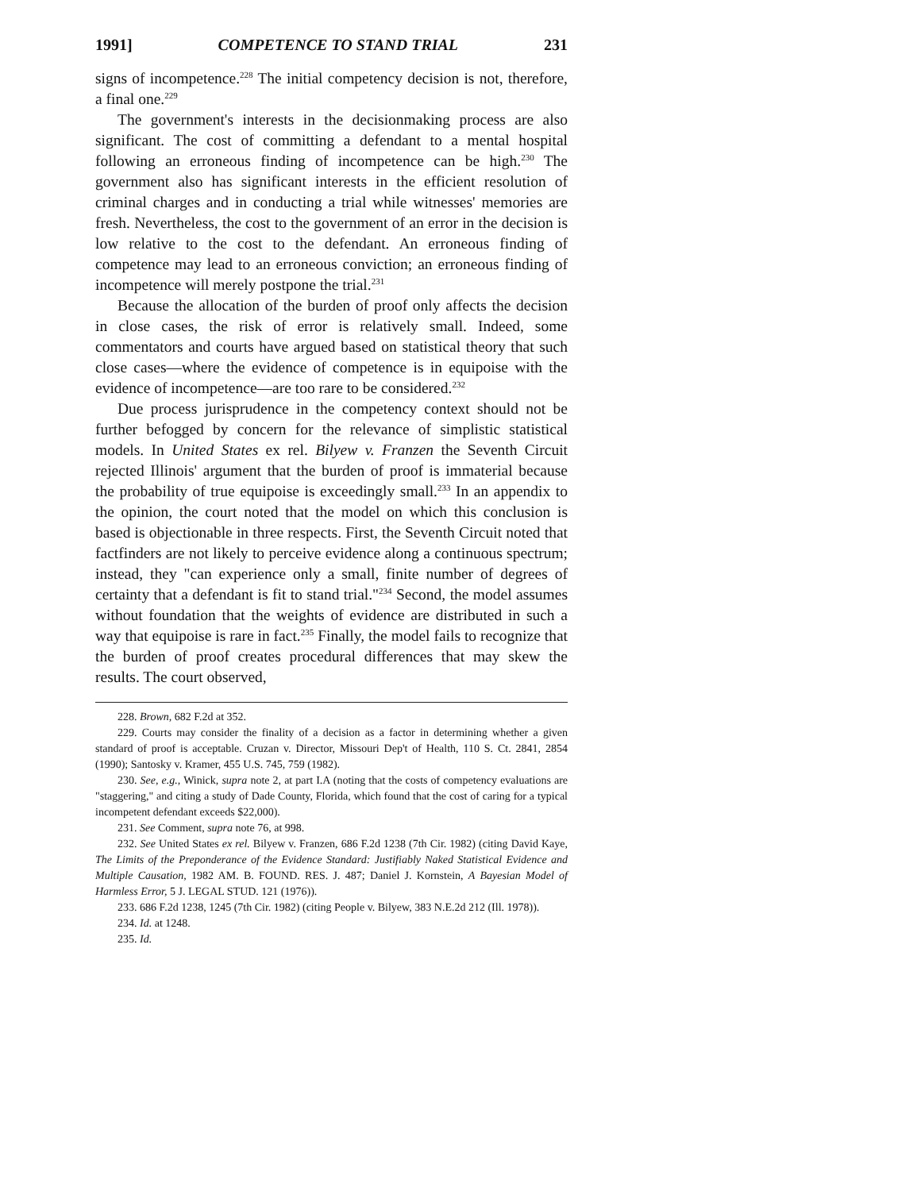1991] COMPETENCE TO STAND TRIAL 231
signs of incompetence.<sup>228</sup> The initial competency decision is not, therefore, a final one.<sup>229</sup>
The government's interests in the decisionmaking process are also significant. The cost of committing a defendant to a mental hospital following an erroneous finding of incompetence can be high.<sup>230</sup> The government also has significant interests in the efficient resolution of criminal charges and in conducting a trial while witnesses' memories are fresh. Nevertheless, the cost to the government of an error in the decision is low relative to the cost to the defendant. An erroneous finding of competence may lead to an erroneous conviction; an erroneous finding of incompetence will merely postpone the trial.<sup>231</sup>
Because the allocation of the burden of proof only affects the decision in close cases, the risk of error is relatively small. Indeed, some commentators and courts have argued based on statistical theory that such close cases—where the evidence of competence is in equipoise with the evidence of incompetence—are too rare to be considered.<sup>232</sup>
Due process jurisprudence in the competency context should not be further befogged by concern for the relevance of simplistic statistical models. In United States ex rel. Bilyew v. Franzen the Seventh Circuit rejected Illinois' argument that the burden of proof is immaterial because the probability of true equipoise is exceedingly small.<sup>233</sup> In an appendix to the opinion, the court noted that the model on which this conclusion is based is objectionable in three respects. First, the Seventh Circuit noted that factfinders are not likely to perceive evidence along a continuous spectrum; instead, they "can experience only a small, finite number of degrees of certainty that a defendant is fit to stand trial."<sup>234</sup> Second, the model assumes without foundation that the weights of evidence are distributed in such a way that equipoise is rare in fact.<sup>235</sup> Finally, the model fails to recognize that the burden of proof creates procedural differences that may skew the results. The court observed,
228. Brown, 682 F.2d at 352.
229. Courts may consider the finality of a decision as a factor in determining whether a given standard of proof is acceptable. Cruzan v. Director, Missouri Dep't of Health, 110 S. Ct. 2841, 2854 (1990); Santosky v. Kramer, 455 U.S. 745, 759 (1982).
230. See, e.g., Winick, supra note 2, at part I.A (noting that the costs of competency evaluations are "staggering," and citing a study of Dade County, Florida, which found that the cost of caring for a typical incompetent defendant exceeds $22,000).
231. See Comment, supra note 76, at 998.
232. See United States ex rel. Bilyew v. Franzen, 686 F.2d 1238 (7th Cir. 1982) (citing David Kaye, The Limits of the Preponderance of the Evidence Standard: Justifiably Naked Statistical Evidence and Multiple Causation, 1982 AM. B. FOUND. RES. J. 487; Daniel J. Kornstein, A Bayesian Model of Harmless Error, 5 J. LEGAL STUD. 121 (1976)).
233. 686 F.2d 1238, 1245 (7th Cir. 1982) (citing People v. Bilyew, 383 N.E.2d 212 (Ill. 1978)).
234. Id. at 1248.
235. Id.